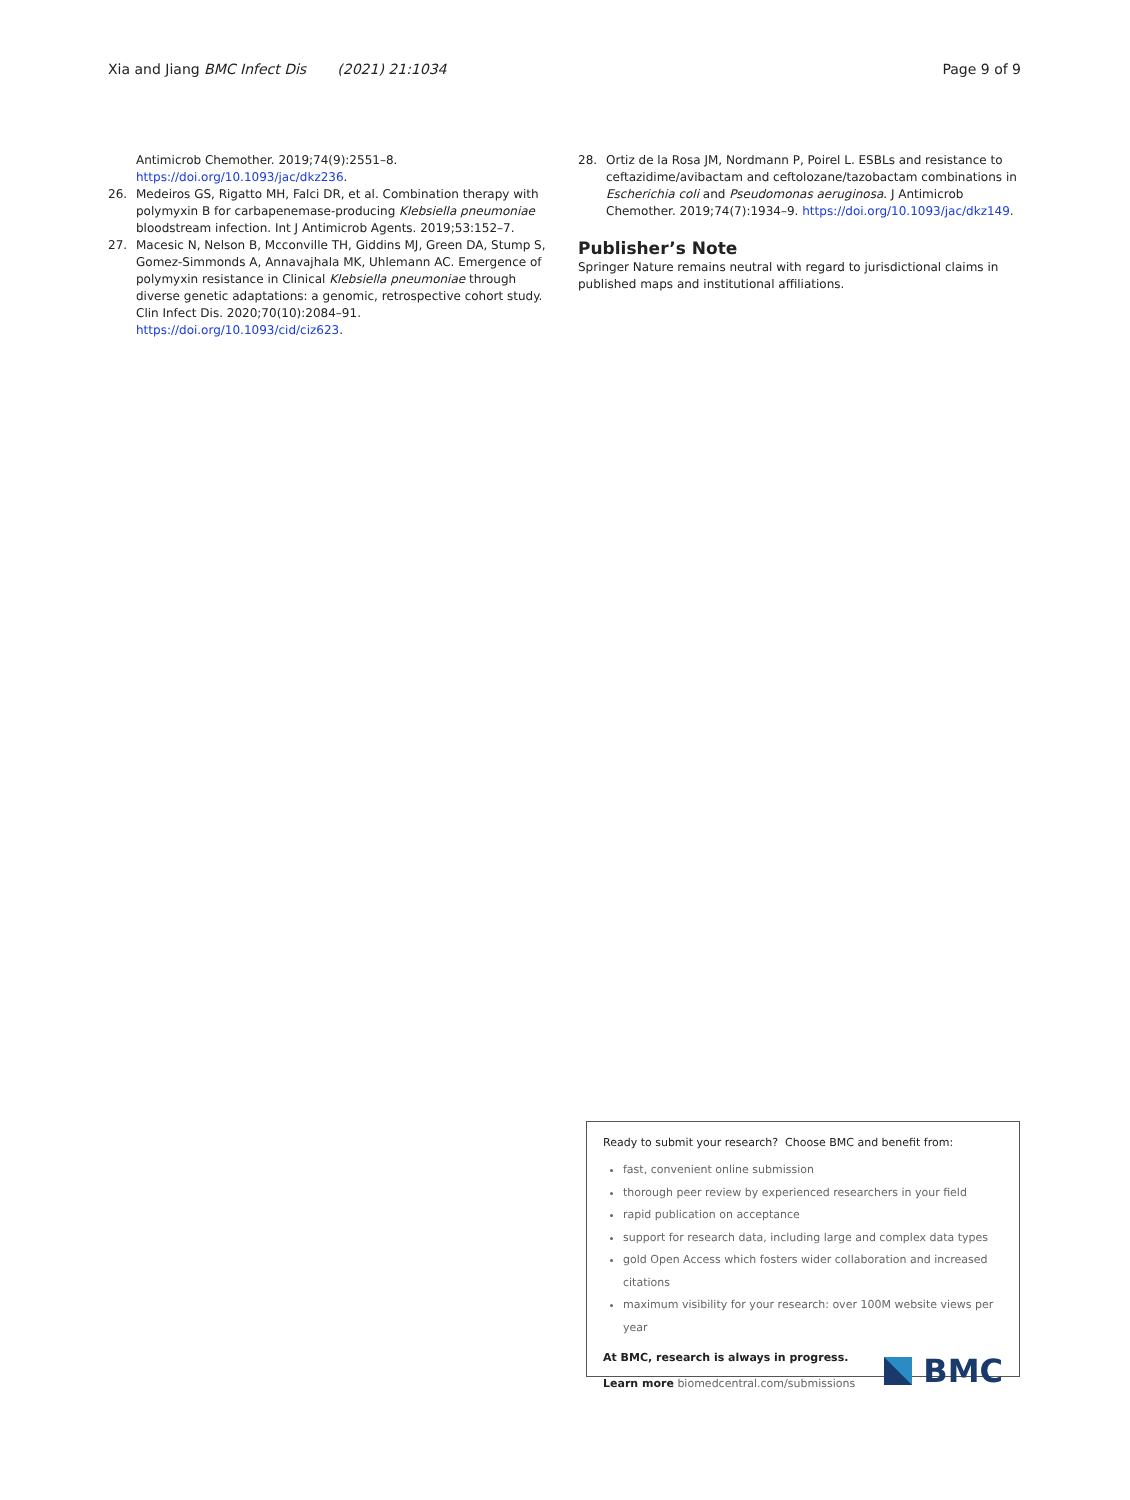Xia and Jiang BMC Infect Dis (2021) 21:1034
Page 9 of 9
Antimicrob Chemother. 2019;74(9):2551–8. https://doi.org/10.1093/jac/dkz236.
26. Medeiros GS, Rigatto MH, Falci DR, et al. Combination therapy with polymyxin B for carbapenemase-producing Klebsiella pneumoniae bloodstream infection. Int J Antimicrob Agents. 2019;53:152–7.
27. Macesic N, Nelson B, Mcconville TH, Giddins MJ, Green DA, Stump S, Gomez-Simmonds A, Annavajhala MK, Uhlemann AC. Emergence of polymyxin resistance in Clinical Klebsiella pneumoniae through diverse genetic adaptations: a genomic, retrospective cohort study. Clin Infect Dis. 2020;70(10):2084–91. https://doi.org/10.1093/cid/ciz623.
28. Ortiz de la Rosa JM, Nordmann P, Poirel L. ESBLs and resistance to ceftazidime/avibactam and ceftolozane/tazobactam combinations in Escherichia coli and Pseudomonas aeruginosa. J Antimicrob Chemother. 2019;74(7):1934–9. https://doi.org/10.1093/jac/dkz149.
Publisher’s Note
Springer Nature remains neutral with regard to jurisdictional claims in published maps and institutional affiliations.
Ready to submit your research? Choose BMC and benefit from:
fast, convenient online submission
thorough peer review by experienced researchers in your field
rapid publication on acceptance
support for research data, including large and complex data types
gold Open Access which fosters wider collaboration and increased citations
maximum visibility for your research: over 100M website views per year
At BMC, research is always in progress.
Learn more biomedcentral.com/submissions
BMC